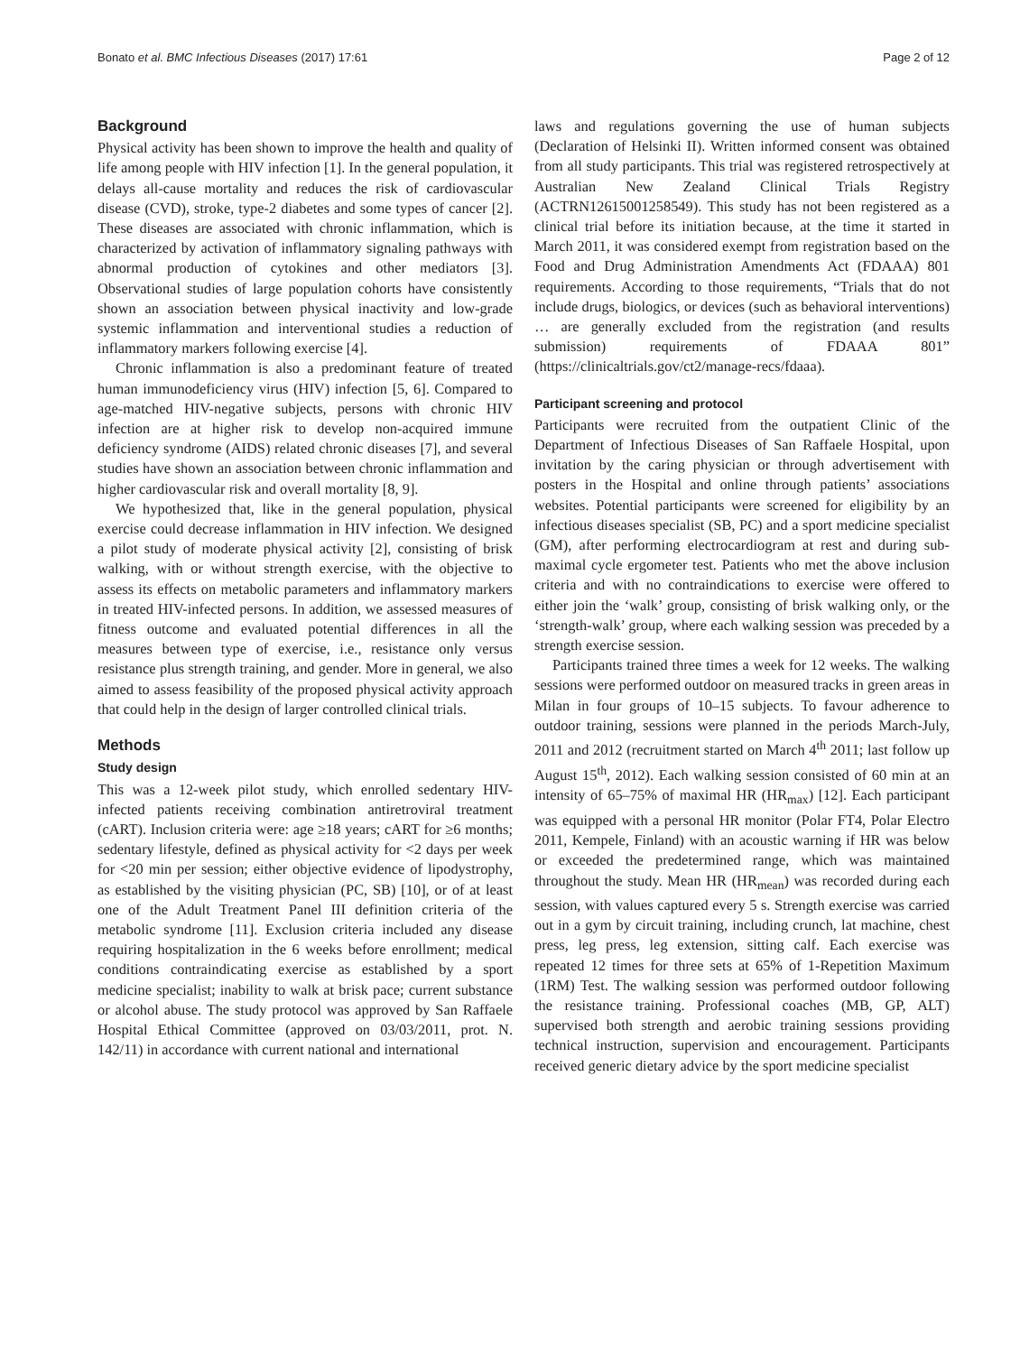Bonato et al. BMC Infectious Diseases (2017) 17:61 Page 2 of 12
Background
Physical activity has been shown to improve the health and quality of life among people with HIV infection [1]. In the general population, it delays all-cause mortality and reduces the risk of cardiovascular disease (CVD), stroke, type-2 diabetes and some types of cancer [2]. These diseases are associated with chronic inflammation, which is characterized by activation of inflammatory signaling pathways with abnormal production of cytokines and other mediators [3]. Observational studies of large population cohorts have consistently shown an association between physical inactivity and low-grade systemic inflammation and interventional studies a reduction of inflammatory markers following exercise [4].
Chronic inflammation is also a predominant feature of treated human immunodeficiency virus (HIV) infection [5, 6]. Compared to age-matched HIV-negative subjects, persons with chronic HIV infection are at higher risk to develop non-acquired immune deficiency syndrome (AIDS) related chronic diseases [7], and several studies have shown an association between chronic inflammation and higher cardiovascular risk and overall mortality [8, 9].
We hypothesized that, like in the general population, physical exercise could decrease inflammation in HIV infection. We designed a pilot study of moderate physical activity [2], consisting of brisk walking, with or without strength exercise, with the objective to assess its effects on metabolic parameters and inflammatory markers in treated HIV-infected persons. In addition, we assessed measures of fitness outcome and evaluated potential differences in all the measures between type of exercise, i.e., resistance only versus resistance plus strength training, and gender. More in general, we also aimed to assess feasibility of the proposed physical activity approach that could help in the design of larger controlled clinical trials.
Methods
Study design
This was a 12-week pilot study, which enrolled sedentary HIV-infected patients receiving combination antiretroviral treatment (cART). Inclusion criteria were: age ≥18 years; cART for ≥6 months; sedentary lifestyle, defined as physical activity for <2 days per week for <20 min per session; either objective evidence of lipodystrophy, as established by the visiting physician (PC, SB) [10], or of at least one of the Adult Treatment Panel III definition criteria of the metabolic syndrome [11]. Exclusion criteria included any disease requiring hospitalization in the 6 weeks before enrollment; medical conditions contraindicating exercise as established by a sport medicine specialist; inability to walk at brisk pace; current substance or alcohol abuse. The study protocol was approved by San Raffaele Hospital Ethical Committee (approved on 03/03/2011, prot. N. 142/11) in accordance with current national and international
laws and regulations governing the use of human subjects (Declaration of Helsinki II). Written informed consent was obtained from all study participants. This trial was registered retrospectively at Australian New Zealand Clinical Trials Registry (ACTRN12615001258549). This study has not been registered as a clinical trial before its initiation because, at the time it started in March 2011, it was considered exempt from registration based on the Food and Drug Administration Amendments Act (FDAAA) 801 requirements. According to those requirements, “Trials that do not include drugs, biologics, or devices (such as behavioral interventions) … are generally excluded from the registration (and results submission) requirements of FDAAA 801” (https://clinicaltrials.gov/ct2/manage-recs/fdaaa).
Participant screening and protocol
Participants were recruited from the outpatient Clinic of the Department of Infectious Diseases of San Raffaele Hospital, upon invitation by the caring physician or through advertisement with posters in the Hospital and online through patients’ associations websites. Potential participants were screened for eligibility by an infectious diseases specialist (SB, PC) and a sport medicine specialist (GM), after performing electrocardiogram at rest and during sub-maximal cycle ergometer test. Patients who met the above inclusion criteria and with no contraindications to exercise were offered to either join the ‘walk’ group, consisting of brisk walking only, or the ‘strength-walk’ group, where each walking session was preceded by a strength exercise session.
Participants trained three times a week for 12 weeks. The walking sessions were performed outdoor on measured tracks in green areas in Milan in four groups of 10–15 subjects. To favour adherence to outdoor training, sessions were planned in the periods March-July, 2011 and 2012 (recruitment started on March 4<sup>th</sup> 2011; last follow up August 15<sup>th</sup>, 2012). Each walking session consisted of 60 min at an intensity of 65–75% of maximal HR (HR<sub>max</sub>) [12]. Each participant was equipped with a personal HR monitor (Polar FT4, Polar Electro 2011, Kempele, Finland) with an acoustic warning if HR was below or exceeded the predetermined range, which was maintained throughout the study. Mean HR (HR<sub>mean</sub>) was recorded during each session, with values captured every 5 s. Strength exercise was carried out in a gym by circuit training, including crunch, lat machine, chest press, leg press, leg extension, sitting calf. Each exercise was repeated 12 times for three sets at 65% of 1-Repetition Maximum (1RM) Test. The walking session was performed outdoor following the resistance training. Professional coaches (MB, GP, ALT) supervised both strength and aerobic training sessions providing technical instruction, supervision and encouragement. Participants received generic dietary advice by the sport medicine specialist